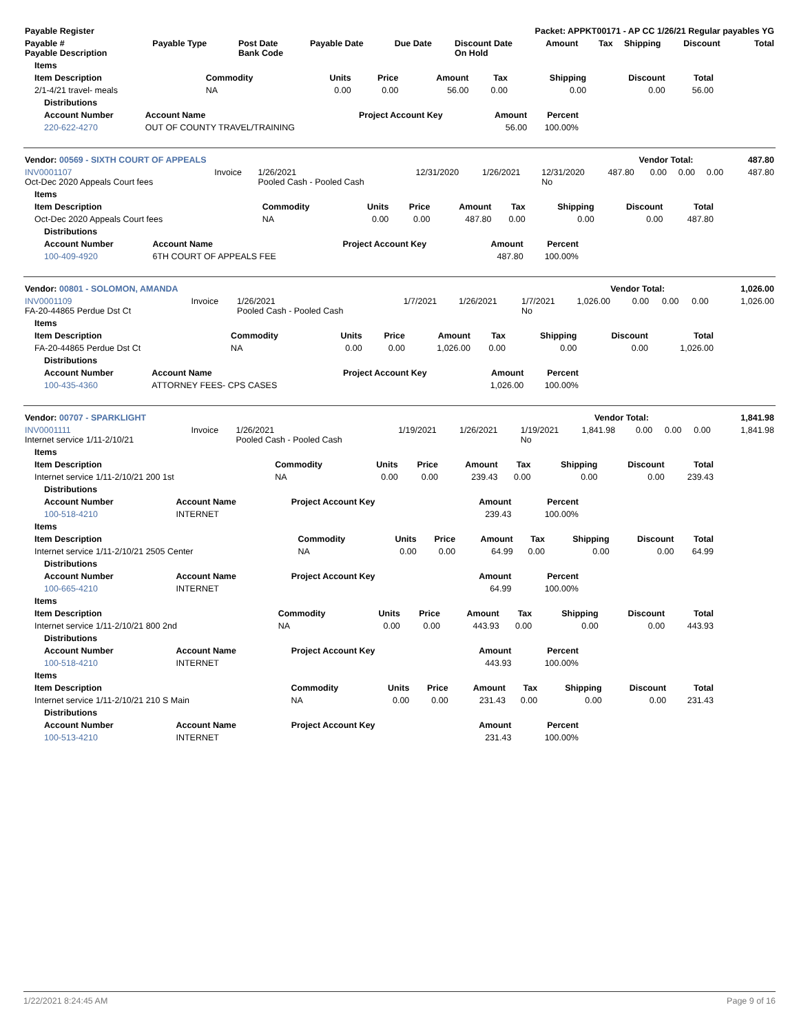| Payable Register | Packet: APPKT00171 - AP CC 1/26/21 Regular payables YG |
| --- | --- |
| Payable # Payable Description | Payable Type | Post Date Bank Code | Payable Date | Due Date | Discount Date On Hold | Amount | Tax | Shipping | Discount | Total |
| --- | --- | --- | --- | --- | --- | --- | --- | --- | --- | --- |
| Items | | | | | | | | |
| --- | --- | --- | --- | --- | --- | --- | --- | --- |
| Item Description | Commodity | Units | Price | Amount | Tax | Shipping | Discount | Total |
| 2/1-4/21 travel- meals | NA | 0.00 | 0.00 | 56.00 | 0.00 | 0.00 | 0.00 | 56.00 |
| Distributions | | | | |
| --- | --- | --- | --- | --- |
| Account Number | Account Name | Project Account Key | Amount | Percent |
| 220-622-4270 | OUT OF COUNTY TRAVEL/TRAINING | | 56.00 | 100.00% |
| Vendor: 00569 - SIXTH COURT OF APPEALS | Vendor Total: | 487.80 |
| --- | --- | --- |
| INV0001107 Oct-Dec 2020 Appeals Court fees | Invoice | 1/26/2021 Pooled Cash - Pooled Cash | 12/31/2020 | 1/26/2021 | 12/31/2020 No | 487.80 | 0.00 | 0.00 | 0.00 | 487.80 |
| Items | | | | | | | | |
| --- | --- | --- | --- | --- | --- | --- | --- | --- |
| Item Description | Commodity | Units | Price | Amount | Tax | Shipping | Discount | Total |
| Oct-Dec 2020 Appeals Court fees | NA | 0.00 | 0.00 | 487.80 | 0.00 | 0.00 | 0.00 | 487.80 |
| Distributions | | | | |
| --- | --- | --- | --- | --- |
| Account Number | Account Name | Project Account Key | Amount | Percent |
| 100-409-4920 | 6TH COURT OF APPEALS FEE | | 487.80 | 100.00% |
| Vendor: 00801 - SOLOMON, AMANDA | Vendor Total: | 1,026.00 |
| --- | --- | --- |
| INV0001109 FA-20-44865 Perdue Dst Ct | Invoice | 1/26/2021 Pooled Cash - Pooled Cash | 1/7/2021 | 1/26/2021 | 1/7/2021 No | 1,026.00 | 0.00 | 0.00 | 0.00 | 1,026.00 |
| Items | | | | | | | | |
| --- | --- | --- | --- | --- | --- | --- | --- | --- |
| Item Description | Commodity | Units | Price | Amount | Tax | Shipping | Discount | Total |
| FA-20-44865 Perdue Dst Ct | NA | 0.00 | 0.00 | 1,026.00 | 0.00 | 0.00 | 0.00 | 1,026.00 |
| Distributions | | | | |
| --- | --- | --- | --- | --- |
| Account Number | Account Name | Project Account Key | Amount | Percent |
| 100-435-4360 | ATTORNEY FEES- CPS CASES | | 1,026.00 | 100.00% |
| Vendor: 00707 - SPARKLIGHT | Vendor Total: | 1,841.98 |
| --- | --- | --- |
| INV0001111 Internet service 1/11-2/10/21 | Invoice | 1/26/2021 Pooled Cash - Pooled Cash | 1/19/2021 | 1/26/2021 | 1/19/2021 No | 1,841.98 | 0.00 | 0.00 | 0.00 | 1,841.98 |
| Items | | | | | | | | |
| --- | --- | --- | --- | --- | --- | --- | --- | --- |
| Item Description | Commodity | Units | Price | Amount | Tax | Shipping | Discount | Total |
| Internet service 1/11-2/10/21 200 1st | NA | 0.00 | 0.00 | 239.43 | 0.00 | 0.00 | 0.00 | 239.43 |
| Distributions | | | | |
| --- | --- | --- | --- | --- |
| Account Number | Account Name | Project Account Key | Amount | Percent |
| 100-518-4210 | INTERNET | | 239.43 | 100.00% |
| Items | | | | | | | | |
| --- | --- | --- | --- | --- | --- | --- | --- | --- |
| Item Description | Commodity | Units | Price | Amount | Tax | Shipping | Discount | Total |
| Internet service 1/11-2/10/21 2505 Center | NA | 0.00 | 0.00 | 64.99 | 0.00 | 0.00 | 0.00 | 64.99 |
| Distributions | | | | |
| --- | --- | --- | --- | --- |
| Account Number | Account Name | Project Account Key | Amount | Percent |
| 100-665-4210 | INTERNET | | 64.99 | 100.00% |
| Items | | | | | | | | |
| --- | --- | --- | --- | --- | --- | --- | --- | --- |
| Item Description | Commodity | Units | Price | Amount | Tax | Shipping | Discount | Total |
| Internet service 1/11-2/10/21 800 2nd | NA | 0.00 | 0.00 | 443.93 | 0.00 | 0.00 | 0.00 | 443.93 |
| Distributions | | | | |
| --- | --- | --- | --- | --- |
| Account Number | Account Name | Project Account Key | Amount | Percent |
| 100-518-4210 | INTERNET | | 443.93 | 100.00% |
| Items | | | | | | | | |
| --- | --- | --- | --- | --- | --- | --- | --- | --- |
| Item Description | Commodity | Units | Price | Amount | Tax | Shipping | Discount | Total |
| Internet service 1/11-2/10/21 210 S Main | NA | 0.00 | 0.00 | 231.43 | 0.00 | 0.00 | 0.00 | 231.43 |
| Distributions | | | | |
| --- | --- | --- | --- | --- |
| Account Number | Account Name | Project Account Key | Amount | Percent |
| 100-513-4210 | INTERNET | | 231.43 | 100.00% |
1/22/2021 8:24:45 AM Page 9 of 16